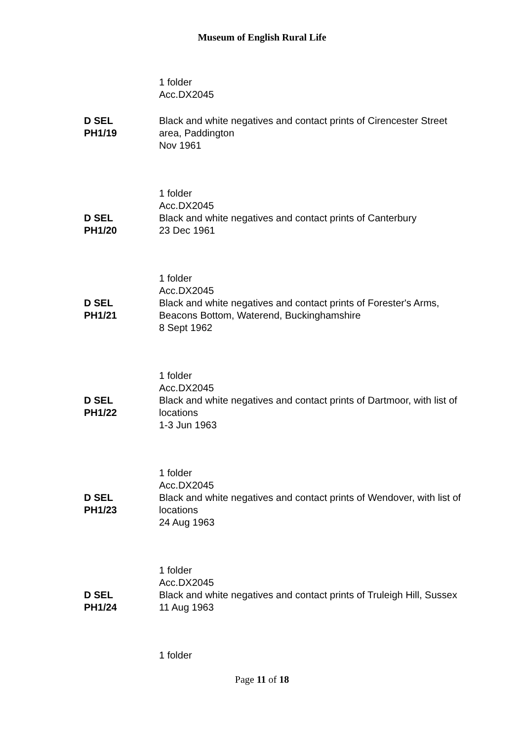Museum of English Rural Life
1 folder
Acc.DX2045
D SEL
PH1/19
Black and white negatives and contact prints of Cirencester Street area, Paddington
Nov 1961
1 folder
Acc.DX2045
D SEL
PH1/20
Black and white negatives and contact prints of Canterbury
23 Dec 1961
1 folder
Acc.DX2045
D SEL
PH1/21
Black and white negatives and contact prints of Forester's Arms, Beacons Bottom, Waterend, Buckinghamshire
8 Sept 1962
1 folder
Acc.DX2045
D SEL
PH1/22
Black and white negatives and contact prints of Dartmoor, with list of locations
1-3 Jun 1963
1 folder
Acc.DX2045
D SEL
PH1/23
Black and white negatives and contact prints of Wendover, with list of locations
24 Aug 1963
1 folder
Acc.DX2045
D SEL
PH1/24
Black and white negatives and contact prints of Truleigh Hill, Sussex
11 Aug 1963
1 folder
Page 11 of 18